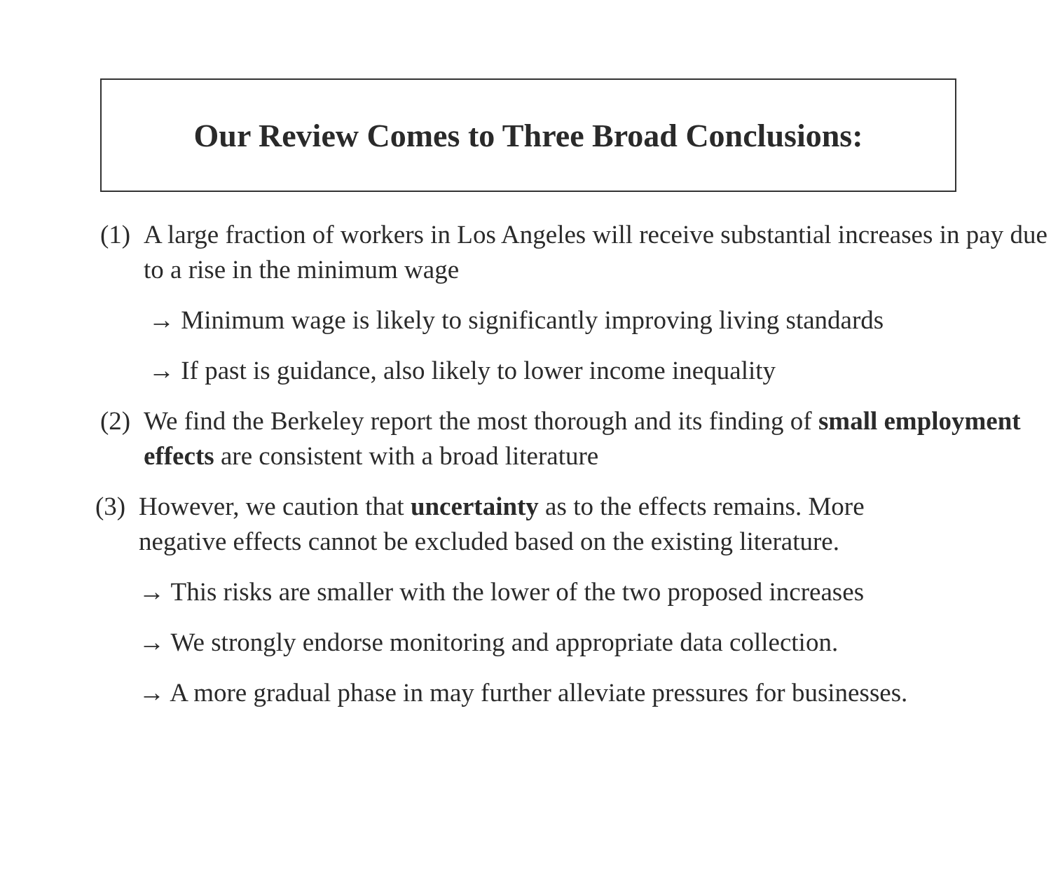Our Review Comes to Three Broad Conclusions:
(1) A large fraction of workers in Los Angeles will receive substantial increases in pay due to a rise in the minimum wage
→ Minimum wage is likely to significantly improving living standards
→ If past is guidance, also likely to lower income inequality
(2) We find the Berkeley report the most thorough and its finding of small employment effects are consistent with a broad literature
(3) However, we caution that uncertainty as to the effects remains. More negative effects cannot be excluded based on the existing literature.
→ This risks are smaller with the lower of the two proposed increases
→ We strongly endorse monitoring and appropriate data collection.
→ A more gradual phase in may further alleviate pressures for businesses.